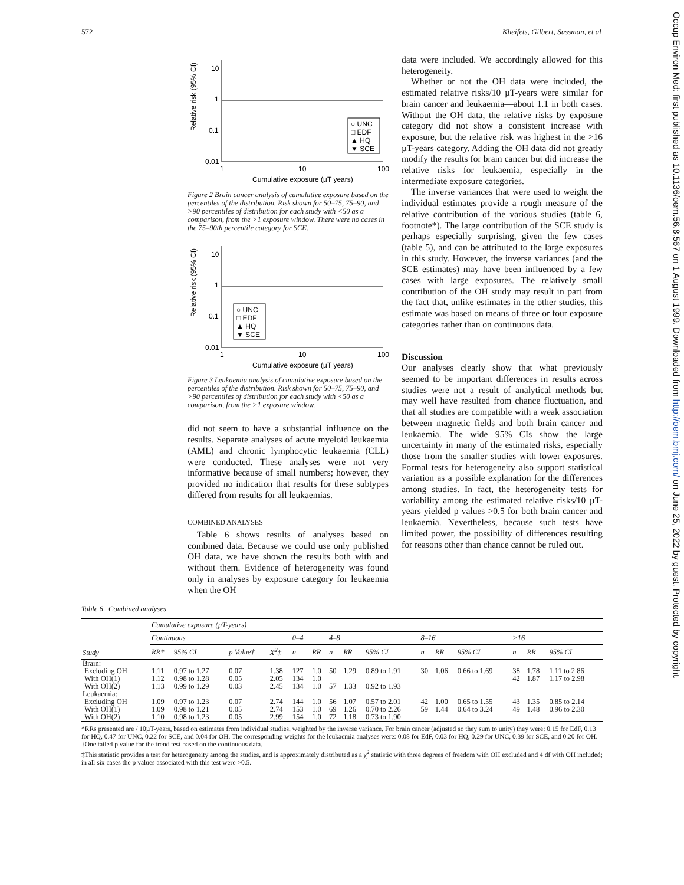572 Kheifets, Gilbert, Sussman, et al
Occup Environ Med: first published as 10.1136/oem.56.8.567 on 1 August 1999. Downloaded from http://oem.bmj.com/ on June 25, 2022 by guest. Protected by copyright.
Relative risk (95% CI)
10
1
0.1
0.01
1
10
100
Cumulative exposure (µT years)
○ UNC
□ EDF
▲ HQ
▼ SCE
Figure 2 Brain cancer analysis of cumulative exposure based on the percentiles of the distribution. Risk shown for 50–75, 75–90, and >90 percentiles of distribution for each study with <50 as a comparison, from the >1 exposure window. There were no cases in the 75–90th percentile category for SCE.
Relative risk (95% CI)
10
1
0.1
0.01
1
10
100
Cumulative exposure (µT years)
○ UNC
□ EDF
▲ HQ
▼ SCE
Figure 3 Leukaemia analysis of cumulative exposure based on the percentiles of the distribution. Risk shown for 50–75, 75–90, and >90 percentiles of distribution for each study with <50 as a comparison, from the >1 exposure window.
did not seem to have a substantial influence on the results. Separate analyses of acute myeloid leukaemia (AML) and chronic lymphocytic leukaemia (CLL) were conducted. These analyses were not very informative because of small numbers; however, they provided no indication that results for these subtypes differed from results for all leukaemias.
COMBINED ANALYSES
Table 6 shows results of analyses based on combined data. Because we could use only published OH data, we have shown the results both with and without them. Evidence of heterogeneity was found only in analyses by exposure category for leukaemia when the OH
data were included. We accordingly allowed for this heterogeneity.
Whether or not the OH data were included, the estimated relative risks/10 µT-years were similar for brain cancer and leukaemia—about 1.1 in both cases. Without the OH data, the relative risks by exposure category did not show a consistent increase with exposure, but the relative risk was highest in the >16 µT-years category. Adding the OH data did not greatly modify the results for brain cancer but did increase the relative risks for leukaemia, especially in the intermediate exposure categories.
The inverse variances that were used to weight the individual estimates provide a rough measure of the relative contribution of the various studies (table 6, footnote*). The large contribution of the SCE study is perhaps especially surprising, given the few cases (table 5), and can be attributed to the large exposures in this study. However, the inverse variances (and the SCE estimates) may have been influenced by a few cases with large exposures. The relatively small contribution of the OH study may result in part from the fact that, unlike estimates in the other studies, this estimate was based on means of three or four exposure categories rather than on continuous data.
Discussion
Our analyses clearly show that what previously seemed to be important differences in results across studies were not a result of analytical methods but may well have resulted from chance fluctuation, and that all studies are compatible with a weak association between magnetic fields and both brain cancer and leukaemia. The wide 95% CIs show the large uncertainty in many of the estimated risks, especially those from the smaller studies with lower exposures. Formal tests for heterogeneity also support statistical variation as a possible explanation for the differences among studies. In fact, the heterogeneity tests for variability among the estimated relative risks/10 µT-years yielded p values >0.5 for both brain cancer and leukaemia. Nevertheless, because such tests have limited power, the possibility of differences resulting for reasons other than chance cannot be ruled out.
Table 6 Combined analyses
| Study | Cumulative exposure (µT-years) | | | | | | | | | | | | | | |
| --- | --- | --- | --- | --- | --- | --- | --- | --- | --- | --- | --- | --- | --- | --- | --- |
| | Continuous | | | | 0–4 | | 4–8 | | | 8–16 | | | >16 | | |
| | RR* | 95% CI | p Value† | X<sup>2</sup>‡ | n | RR | n | RR | 95% CI | n | RR | 95% CI | n | RR | 95% CI |
| Brain: | | | | | | | | | | | | | | | |
| Excluding OH | 1.11 | 0.97 to 1.27 | 0.07 | 1.38 | 127 | 1.0 | 50 | 1.29 | 0.89 to 1.91 | 30 | 1.06 | 0.66 to 1.69 | 38 | 1.78 | 1.11 to 2.86 |
| With OH(1) | 1.12 | 0.98 to 1.28 | 0.05 | 2.05 | 134 | 1.0 | | | | | | | 42 | 1.87 | 1.17 to 2.98 |
| With OH(2) | 1.13 | 0.99 to 1.29 | 0.03 | 2.45 | 134 | 1.0 | 57 | 1.33 | 0.92 to 1.93 | | | | | | |
| Leukaemia: | | | | | | | | | | | | | | | |
| Excluding OH | 1.09 | 0.97 to 1.23 | 0.07 | 2.74 | 144 | 1.0 | 56 | 1.07 | 0.57 to 2.01 | 42 | 1.00 | 0.65 to 1.55 | 43 | 1.35 | 0.85 to 2.14 |
| With OH(1) | 1.09 | 0.98 to 1.21 | 0.05 | 2.74 | 153 | 1.0 | 69 | 1.26 | 0.70 to 2.26 | 59 | 1.44 | 0.64 to 3.24 | 49 | 1.48 | 0.96 to 2.30 |
| With OH(2) | 1.10 | 0.98 to 1.23 | 0.05 | 2.99 | 154 | 1.0 | 72 | 1.18 | 0.73 to 1.90 | | | | | | |
*RRs presented are / 10µT-years, based on estimates from individual studies, weighted by the inverse variance. For brain cancer (adjusted so they sum to unity) they were: 0.15 for EdF, 0.13 for HQ, 0.47 for UNC, 0.22 for SCE, and 0.04 for OH. The corresponding weights for the leukaemia analyses were: 0.08 for EdF, 0.03 for HQ, 0.29 for UNC, 0.39 for SCE, and 0.20 for OH.
†One tailed p value for the trend test based on the continuous data.
‡This statistic provides a test for heterogeneity among the studies, and is approximately distributed as a χ<sup>2</sup> statistic with three degrees of freedom with OH excluded and 4 df with OH included; in all six cases the p values associated with this test were >0.5.